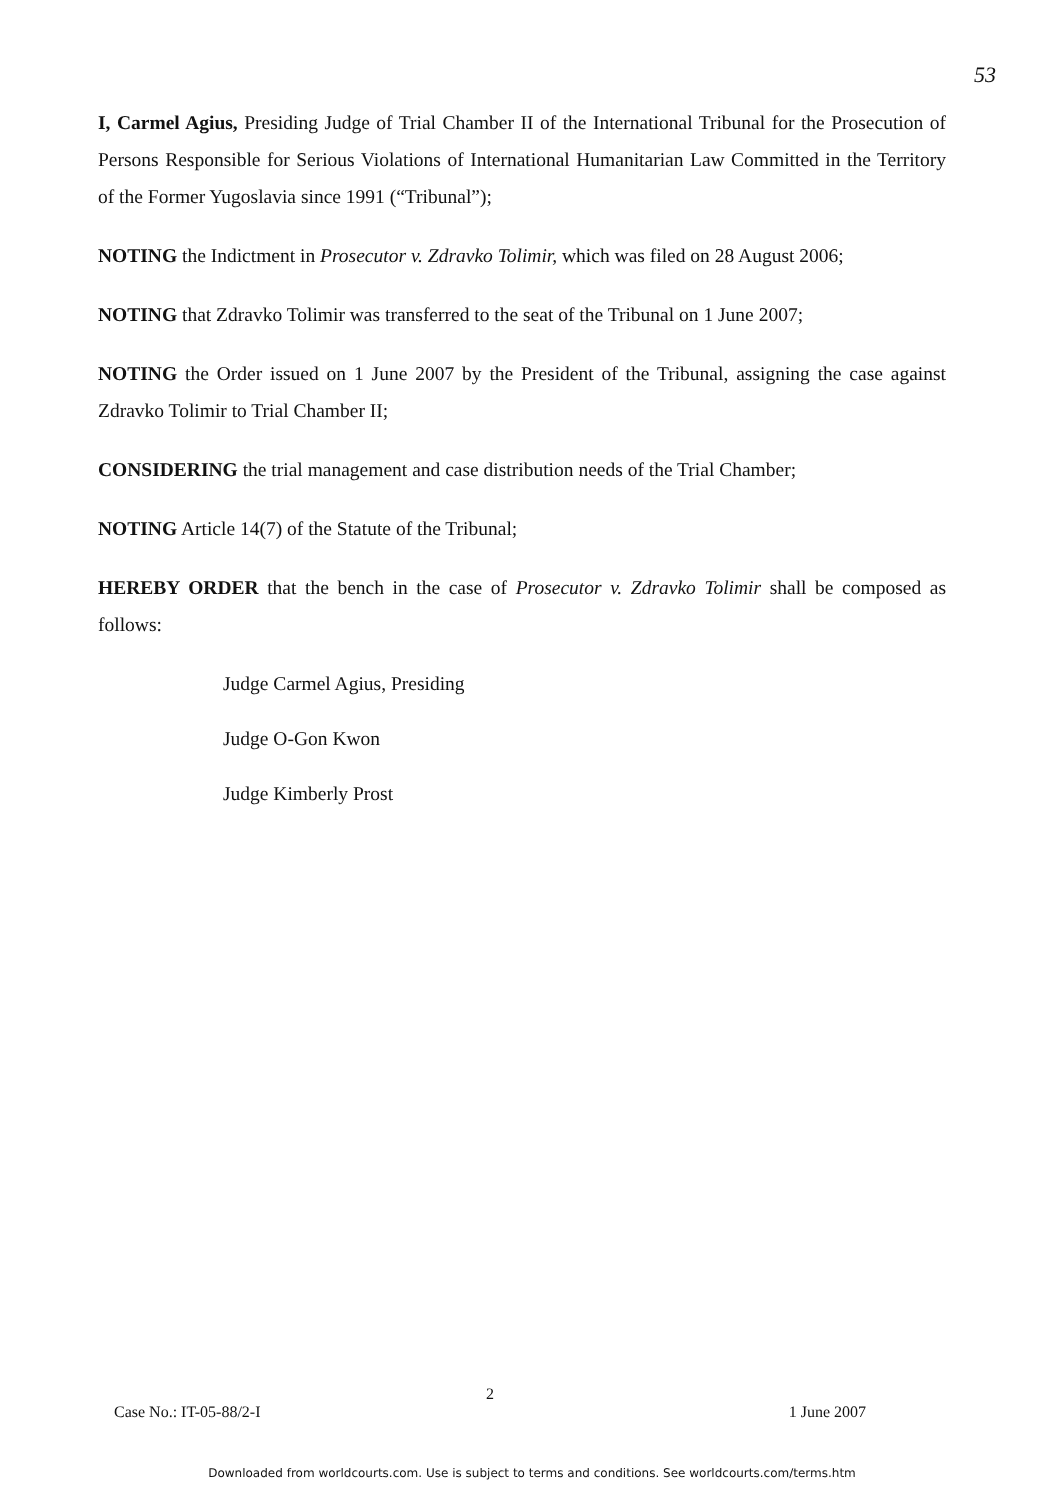53
I, Carmel Agius, Presiding Judge of Trial Chamber II of the International Tribunal for the Prosecution of Persons Responsible for Serious Violations of International Humanitarian Law Committed in the Territory of the Former Yugoslavia since 1991 (“Tribunal”);
NOTING the Indictment in Prosecutor v. Zdravko Tolimir, which was filed on 28 August 2006;
NOTING that Zdravko Tolimir was transferred to the seat of the Tribunal on 1 June 2007;
NOTING the Order issued on 1 June 2007 by the President of the Tribunal, assigning the case against Zdravko Tolimir to Trial Chamber II;
CONSIDERING the trial management and case distribution needs of the Trial Chamber;
NOTING Article 14(7) of the Statute of the Tribunal;
HEREBY ORDER that the bench in the case of Prosecutor v. Zdravko Tolimir shall be composed as follows:
Judge Carmel Agius, Presiding
Judge O-Gon Kwon
Judge Kimberly Prost
2
Case No.: IT-05-88/2-I 1 June 2007
Downloaded from worldcourts.com. Use is subject to terms and conditions. See worldcourts.com/terms.htm